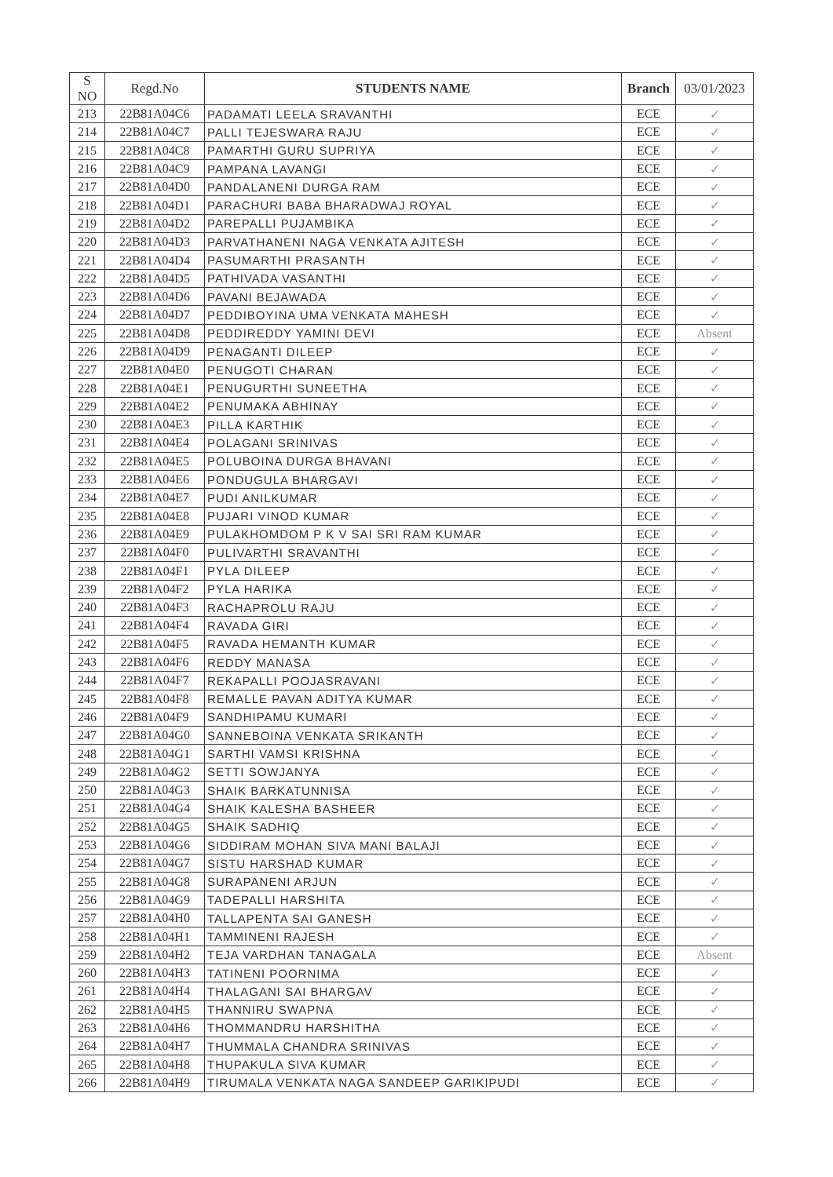| S NO | Regd.No | STUDENTS NAME | Branch | 03/01/2023 |
| --- | --- | --- | --- | --- |
| 213 | 22B81A04C6 | PADAMATI LEELA SRAVANTHI | ECE | ✓ |
| 214 | 22B81A04C7 | PALLI TEJESWARA RAJU | ECE | ✓ |
| 215 | 22B81A04C8 | PAMARTHI GURU SUPRIYA | ECE | ✓ |
| 216 | 22B81A04C9 | PAMPANA LAVANGI | ECE | ✓ |
| 217 | 22B81A04D0 | PANDALANENI DURGA RAM | ECE | ✓ |
| 218 | 22B81A04D1 | PARACHURI BABA BHARADWAJ ROYAL | ECE | ✓ |
| 219 | 22B81A04D2 | PAREPALLI PUJAMBIKA | ECE | ✓ |
| 220 | 22B81A04D3 | PARVATHANENI NAGA VENKATA AJITESH | ECE | ✓ |
| 221 | 22B81A04D4 | PASUMARTHI PRASANTH | ECE | ✓ |
| 222 | 22B81A04D5 | PATHIVADA VASANTHI | ECE | ✓ |
| 223 | 22B81A04D6 | PAVANI BEJAWADA | ECE | ✓ |
| 224 | 22B81A04D7 | PEDDIBOYINA UMA VENKATA MAHESH | ECE | ✓ |
| 225 | 22B81A04D8 | PEDDIREDDY YAMINI DEVI | ECE | Absent |
| 226 | 22B81A04D9 | PENAGANTI DILEEP | ECE | ✓ |
| 227 | 22B81A04E0 | PENUGOTI CHARAN | ECE | ✓ |
| 228 | 22B81A04E1 | PENUGURTHI SUNEETHA | ECE | ✓ |
| 229 | 22B81A04E2 | PENUMAKA ABHINAY | ECE | ✓ |
| 230 | 22B81A04E3 | PILLA KARTHIK | ECE | ✓ |
| 231 | 22B81A04E4 | POLAGANI SRINIVAS | ECE | ✓ |
| 232 | 22B81A04E5 | POLUBOINA DURGA BHAVANI | ECE | ✓ |
| 233 | 22B81A04E6 | PONDUGULA BHARGAVI | ECE | ✓ |
| 234 | 22B81A04E7 | PUDI ANILKUMAR | ECE | ✓ |
| 235 | 22B81A04E8 | PUJARI VINOD KUMAR | ECE | ✓ |
| 236 | 22B81A04E9 | PULAKHOMDOM P K V SAI SRI RAM KUMAR | ECE | ✓ |
| 237 | 22B81A04F0 | PULIVARTHI SRAVANTHI | ECE | ✓ |
| 238 | 22B81A04F1 | PYLA DILEEP | ECE | ✓ |
| 239 | 22B81A04F2 | PYLA HARIKA | ECE | ✓ |
| 240 | 22B81A04F3 | RACHAPROLU RAJU | ECE | ✓ |
| 241 | 22B81A04F4 | RAVADA GIRI | ECE | ✓ |
| 242 | 22B81A04F5 | RAVADA HEMANTH KUMAR | ECE | ✓ |
| 243 | 22B81A04F6 | REDDY MANASA | ECE | ✓ |
| 244 | 22B81A04F7 | REKAPALLI POOJASRAVANI | ECE | ✓ |
| 245 | 22B81A04F8 | REMALLE PAVAN ADITYA KUMAR | ECE | ✓ |
| 246 | 22B81A04F9 | SANDHIPAMU KUMARI | ECE | ✓ |
| 247 | 22B81A04G0 | SANNEBOINA VENKATA SRIKANTH | ECE | ✓ |
| 248 | 22B81A04G1 | SARTHI VAMSI KRISHNA | ECE | ✓ |
| 249 | 22B81A04G2 | SETTI SOWJANYA | ECE | ✓ |
| 250 | 22B81A04G3 | SHAIK BARKATUNNISA | ECE | ✓ |
| 251 | 22B81A04G4 | SHAIK KALESHA BASHEER | ECE | ✓ |
| 252 | 22B81A04G5 | SHAIK SADHIQ | ECE | ✓ |
| 253 | 22B81A04G6 | SIDDIRAM MOHAN SIVA MANI BALAJI | ECE | ✓ |
| 254 | 22B81A04G7 | SISTU HARSHAD KUMAR | ECE | ✓ |
| 255 | 22B81A04G8 | SURAPANENI ARJUN | ECE | ✓ |
| 256 | 22B81A04G9 | TADEPALLI HARSHITA | ECE | ✓ |
| 257 | 22B81A04H0 | TALLAPENTA SAI GANESH | ECE | ✓ |
| 258 | 22B81A04H1 | TAMMINENI RAJESH | ECE | ✓ |
| 259 | 22B81A04H2 | TEJA VARDHAN TANAGALA | ECE | Absent |
| 260 | 22B81A04H3 | TATINENI POORNIMA | ECE | ✓ |
| 261 | 22B81A04H4 | THALAGANI SAI BHARGAV | ECE | ✓ |
| 262 | 22B81A04H5 | THANNIRU SWAPNA | ECE | ✓ |
| 263 | 22B81A04H6 | THOMMANDRU HARSHITHA | ECE | ✓ |
| 264 | 22B81A04H7 | THUMMALA CHANDRA SRINIVAS | ECE | ✓ |
| 265 | 22B81A04H8 | THUPAKULA SIVA KUMAR | ECE | ✓ |
| 266 | 22B81A04H9 | TIRUMALA VENKATA NAGA SANDEEP GARIKIPUDI | ECE | ✓ |